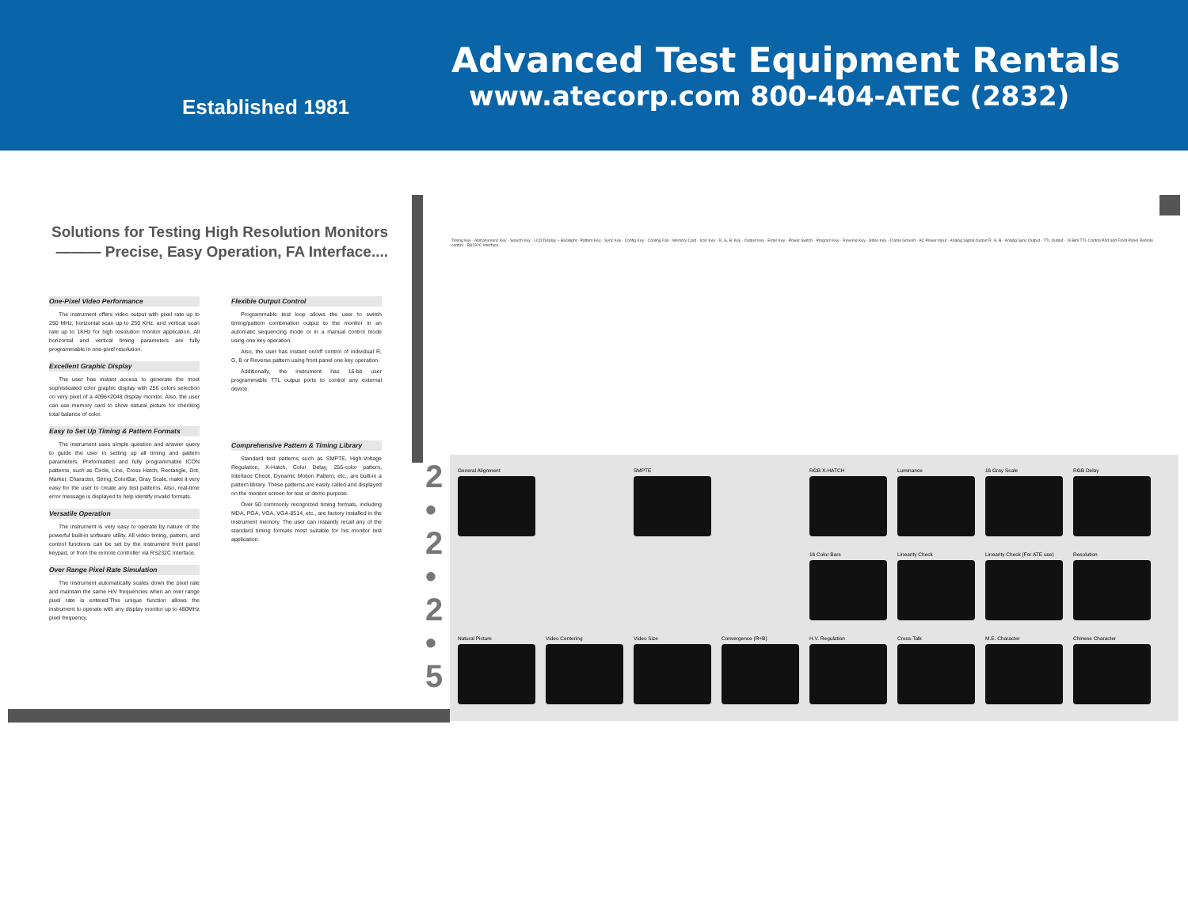Established 1981
Advanced Test Equipment Rentals
www.atecorp.com 800-404-ATEC (2832)
Solutions for Testing High Resolution Monitors
——— Precise, Easy Operation, FA Interface....
One-Pixel Video Performance
The instrument offers video output with pixel rate up to 250 MHz, horizontal scan up to 250 KHz, and vertical scan rate up to 1KHz for high resolution monitor application. All horizontal and vertical timing parameters are fully programmable in one-pixel resolution.
Excellent Graphic Display
The user has instant access to generate the most sophisticated color graphic display with 256 colors selection on very pixel of a 4096×2048 display monitor. Also, the user can use memory card to show natural picture for checking total balance of color.
Easy to Set Up Timing & Pattern Formats
The instrument uses simple question and answer query to guide the user in setting up all timing and pattern parameters. Preformatted and fully programmable ICON patterns, such as Circle, Line, Cross Hatch, Rectangle, Dot, Marker, Character, String, ColorBar, Gray Scale, make it very easy for the user to create any test patterns. Also, real-time error message is displayed to help identify invalid formats.
Versatile Operation
The instrument is very easy to operate by nature of the powerful built-in software utility. All video timing, pattern, and control functions can be set by the instrument front panel keypad, or from the remote controller via RS232C interface.
Over Range Pixel Rate Simulation
The instrument automatically scales down the pixel rate and maintain the same H/V frequencies when an over range pixel rate is entered.This unique function allows the instrument to operate with any display monitor up to 480MHz pixel frequency.
Flexible Output Control
Programmable test loop allows the user to switch timing/pattern combination output to the monitor in an automatic sequencing mode or in a manual control mode using one key operation.
Also, the user has instant on/off control of individual R, G, B or Reverse pattern using front panel one key operation.
Additionally, the instrument has 16-bit user programmable TTL output ports to control any external device.
Comprehensive Pattern & Timing Library
Standard test patterns such as SMPTE, High-Voltage Regulation, X-Hatch, Color Delay, 256-color pattern, Interlace Check, Dynamic Motion Pattern, etc., are built-in a pattern library. These patterns are easily called and displayed on the monitor screen for test or demo purpose.
Over 50 commonly recognized timing formats, including MDA, PGA, VGA, VGA-8514, etc., are factory installed in the instrument memory. The user can instantly recall any of the standard timing formats most suitable for his monitor test application.
Timing Key · Alphanumeric Key · Search Key · LCD Display + Backlight · Pattern Key · Sync Key · Config Key · Cooling Fan · Memory Card · Icon Key · R, G, B, Key · Output Key · Enter Key · Power Switch · Program Key · Reverse Key · Store Key · Frame Ground · AC Power Input · Analog Signal Output R, G, B · Analog Sync Output · TTL Output · 16 Bits TTL Control Port and Front Panel Remote control · RS232C Interface
2
•
2
•
2
•
5
General Alignment
SMPTE
RGB X-HATCH
Luminance
16 Gray Scale
RGB Delay
16 Color Bars
Linearity Check
Linearity Check (For ATE use)
Resolution
Natural Picture
Video Centering
Video Size
Convergence (R+B)
H.V. Regulation
Cross-Talk
M.E. Character
Chinese Character